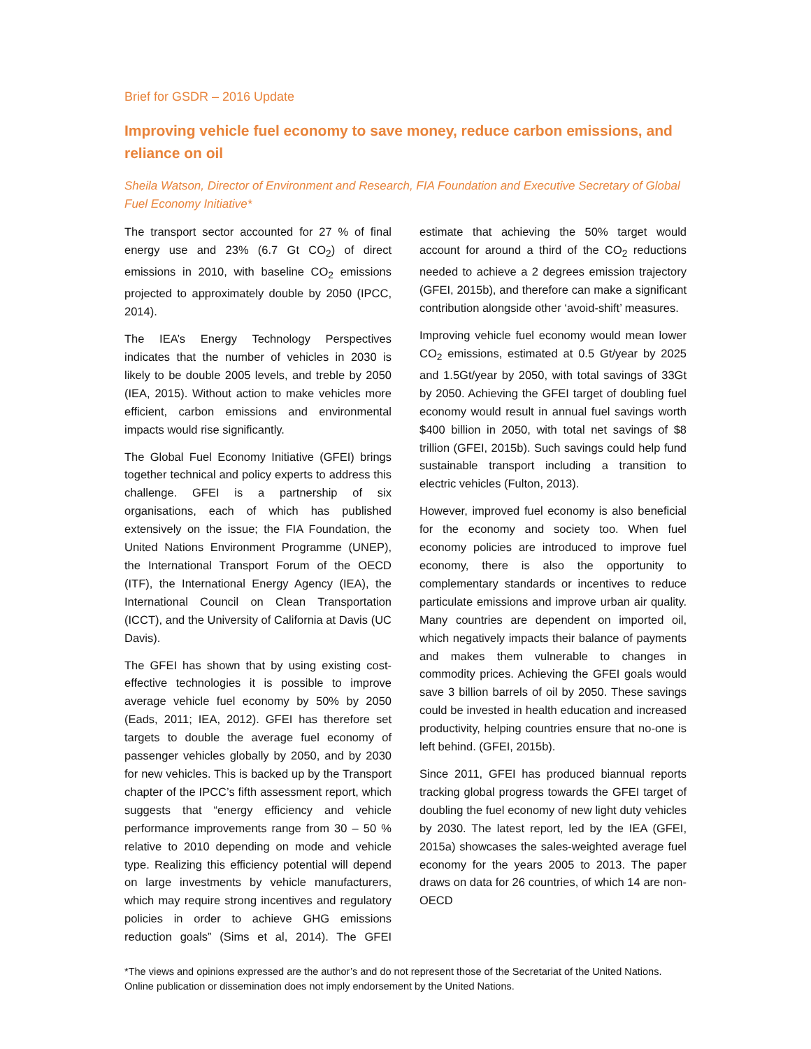Brief for GSDR – 2016 Update
Improving vehicle fuel economy to save money, reduce carbon emissions, and reliance on oil
Sheila Watson, Director of Environment and Research, FIA Foundation and Executive Secretary of Global Fuel Economy Initiative*
The transport sector accounted for 27 % of final energy use and 23% (6.7 Gt CO<sub>2</sub>) of direct emissions in 2010, with baseline CO<sub>2</sub> emissions projected to approximately double by 2050 (IPCC, 2014).
The IEA’s Energy Technology Perspectives indicates that the number of vehicles in 2030 is likely to be double 2005 levels, and treble by 2050 (IEA, 2015). Without action to make vehicles more efficient, carbon emissions and environmental impacts would rise significantly.
The Global Fuel Economy Initiative (GFEI) brings together technical and policy experts to address this challenge. GFEI is a partnership of six organisations, each of which has published extensively on the issue; the FIA Foundation, the United Nations Environment Programme (UNEP), the International Transport Forum of the OECD (ITF), the International Energy Agency (IEA), the International Council on Clean Transportation (ICCT), and the University of California at Davis (UC Davis).
The GFEI has shown that by using existing cost-effective technologies it is possible to improve average vehicle fuel economy by 50% by 2050 (Eads, 2011; IEA, 2012). GFEI has therefore set targets to double the average fuel economy of passenger vehicles globally by 2050, and by 2030 for new vehicles. This is backed up by the Transport chapter of the IPCC’s fifth assessment report, which suggests that “energy efficiency and vehicle performance improvements range from 30 – 50 % relative to 2010 depending on mode and vehicle type. Realizing this efficiency potential will depend on large investments by vehicle manufacturers, which may require strong incentives and regulatory policies in order to achieve GHG emissions reduction goals” (Sims et al, 2014). The GFEI estimate that achieving the 50% target would account for around a third of the CO<sub>2</sub> reductions needed to achieve a 2 degrees emission trajectory (GFEI, 2015b), and therefore can make a significant contribution alongside other ‘avoid-shift’ measures.
Improving vehicle fuel economy would mean lower CO<sub>2</sub> emissions, estimated at 0.5 Gt/year by 2025 and 1.5Gt/year by 2050, with total savings of 33Gt by 2050. Achieving the GFEI target of doubling fuel economy would result in annual fuel savings worth $400 billion in 2050, with total net savings of $8 trillion (GFEI, 2015b). Such savings could help fund sustainable transport including a transition to electric vehicles (Fulton, 2013).
However, improved fuel economy is also beneficial for the economy and society too. When fuel economy policies are introduced to improve fuel economy, there is also the opportunity to complementary standards or incentives to reduce particulate emissions and improve urban air quality. Many countries are dependent on imported oil, which negatively impacts their balance of payments and makes them vulnerable to changes in commodity prices. Achieving the GFEI goals would save 3 billion barrels of oil by 2050. These savings could be invested in health education and increased productivity, helping countries ensure that no-one is left behind. (GFEI, 2015b).
Since 2011, GFEI has produced biannual reports tracking global progress towards the GFEI target of doubling the fuel economy of new light duty vehicles by 2030. The latest report, led by the IEA (GFEI, 2015a) showcases the sales-weighted average fuel economy for the years 2005 to 2013. The paper draws on data for 26 countries, of which 14 are non-OECD
*The views and opinions expressed are the author’s and do not represent those of the Secretariat of the United Nations. Online publication or dissemination does not imply endorsement by the United Nations.